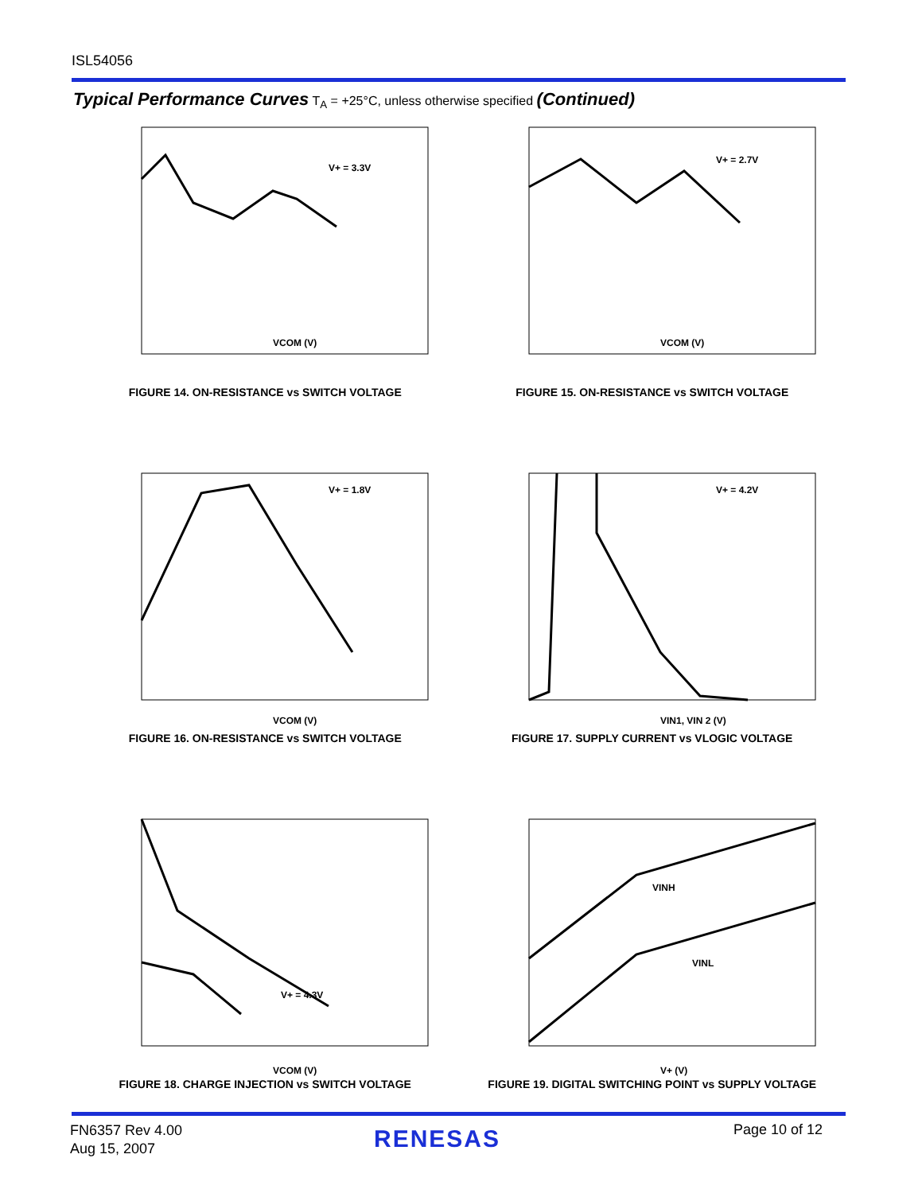ISL54056
Typical Performance Curves T<sub>A</sub> = +25°C, unless otherwise specified (Continued)
V+ = 3.3V
VCOM (V)
FIGURE 14. ON-RESISTANCE vs SWITCH VOLTAGE
V+ = 2.7V
VCOM (V)
FIGURE 15. ON-RESISTANCE vs SWITCH VOLTAGE
V+ = 1.8V
VCOM (V)
FIGURE 16. ON-RESISTANCE vs SWITCH VOLTAGE
V+ = 4.2V
VIN1, VIN 2 (V)
FIGURE 17. SUPPLY CURRENT vs VLOGIC VOLTAGE
V+ = 4.3V
VCOM (V)
FIGURE 18. CHARGE INJECTION vs SWITCH VOLTAGE
VINH
VINL
V+ (V)
FIGURE 19. DIGITAL SWITCHING POINT vs SUPPLY VOLTAGE
FN6357 Rev 4.00
Aug 15, 2007
RENESAS Page 10 of 12